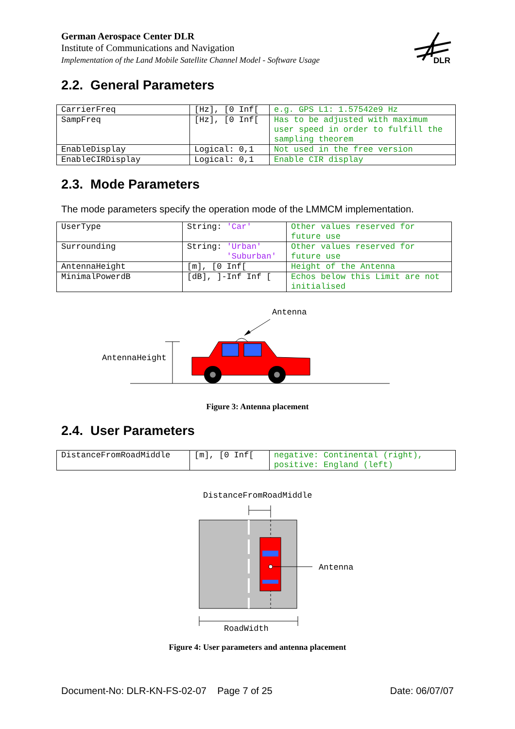German Aerospace Center DLR
Institute of Communications and Navigation
Implementation of the Land Mobile Satellite Channel Model - Software Usage
DLR
2.2. General Parameters
| CarrierFreq | [Hz], [0 Inf[ | e.g. GPS L1: 1.57542e9 Hz |
| SampFreq | [Hz], [0 Inf[ | Has to be adjusted with maximum user speed in order to fulfill the sampling theorem |
| EnableDisplay | Logical: 0,1 | Not used in the free version |
| EnableCIRDisplay | Logical: 0,1 | Enable CIR display |
2.3. Mode Parameters
The mode parameters specify the operation mode of the LMMCM implementation.
| UserType | String: 'Car' | Other values reserved for future use |
| Surrounding | String: 'Urban' 'Suburban' | Other values reserved for future use |
| AntennaHeight | [m], [0 Inf[ | Height of the Antenna |
| MinimalPowerdB | [dB], ]-Inf Inf [ | Echos below this Limit are not initialised |
Antenna
AntennaHeight
Figure 3: Antenna placement
2.4. User Parameters
| DistanceFromRoadMiddle | [m], [0 Inf[ | negative: Continental (right), positive: England (left) |
DistanceFromRoadMiddle
Antenna
RoadWidth
Figure 4: User parameters and antenna placement
Document-No: DLR-KN-FS-02-07 Page 7 of 25 Date: 06/07/07